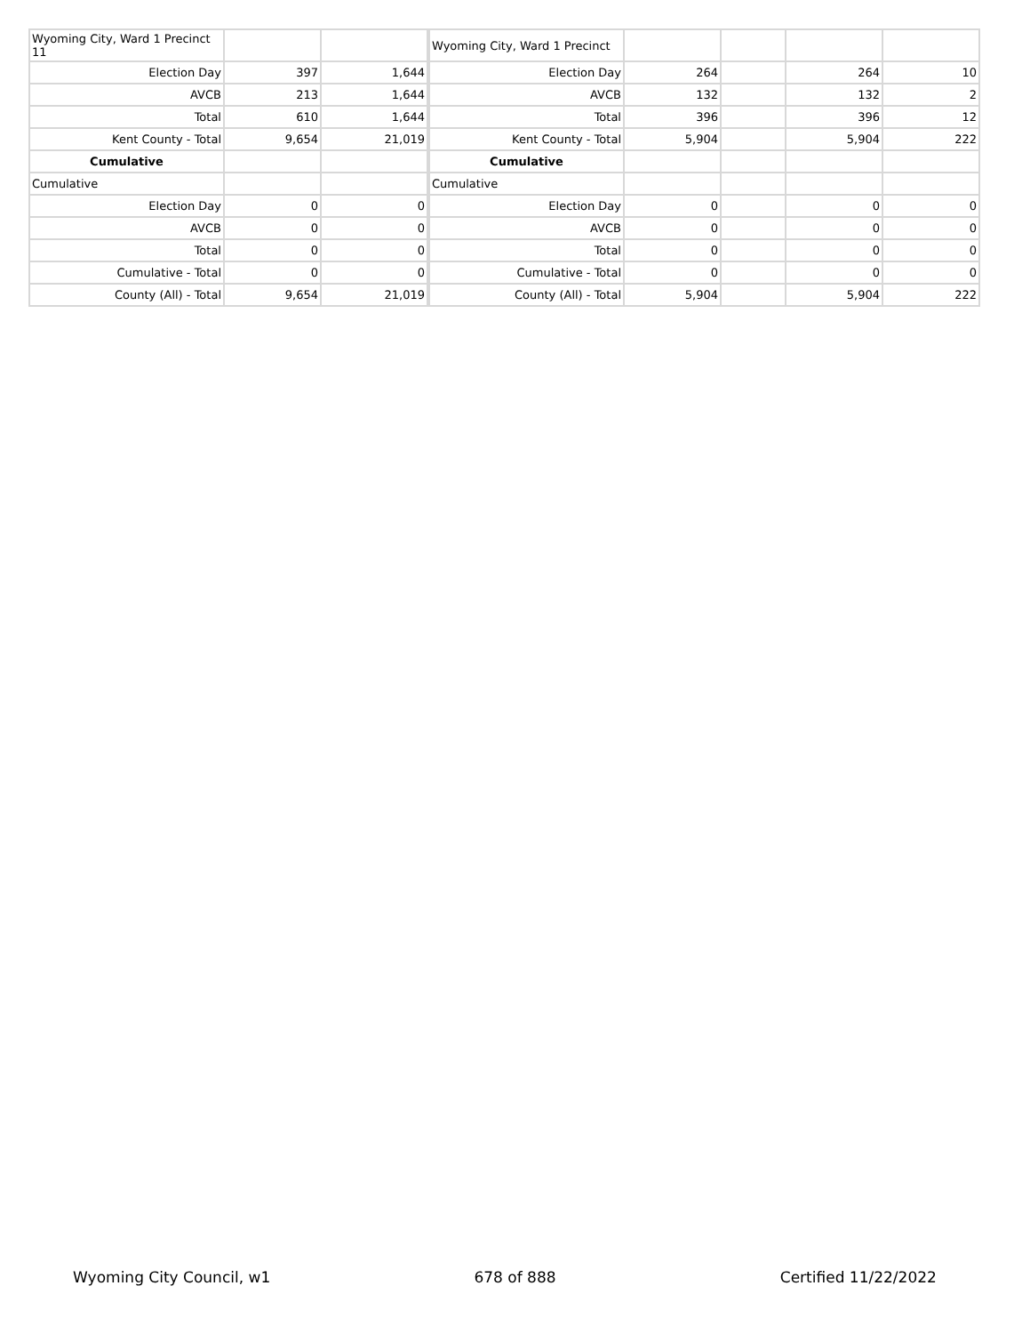| Wyoming City, Ward 1 Precinct 11 | | |
| Election Day | 397 | 1,644 |
| AVCB | 213 | 1,644 |
| Total | 610 | 1,644 |
| Kent County - Total | 9,654 | 21,019 |
| Cumulative | | |
| Cumulative | | |
| Election Day | 0 | 0 |
| AVCB | 0 | 0 |
| Total | 0 | 0 |
| Cumulative - Total | 0 | 0 |
| County (All) - Total | 9,654 | 21,019 |
| Wyoming City, Ward 1 Precinct | | | | |
| Election Day | 264 | | 264 | 10 |
| AVCB | 132 | | 132 | 2 |
| Total | 396 | | 396 | 12 |
| Kent County - Total | 5,904 | | 5,904 | 222 |
| Cumulative | | | | |
| Cumulative | | | | |
| Election Day | 0 | | 0 | 0 |
| AVCB | 0 | | 0 | 0 |
| Total | 0 | | 0 | 0 |
| Cumulative - Total | 0 | | 0 | 0 |
| County (All) - Total | 5,904 | | 5,904 | 222 |
Wyoming City Council, w1 678 of 888 Certified 11/22/2022